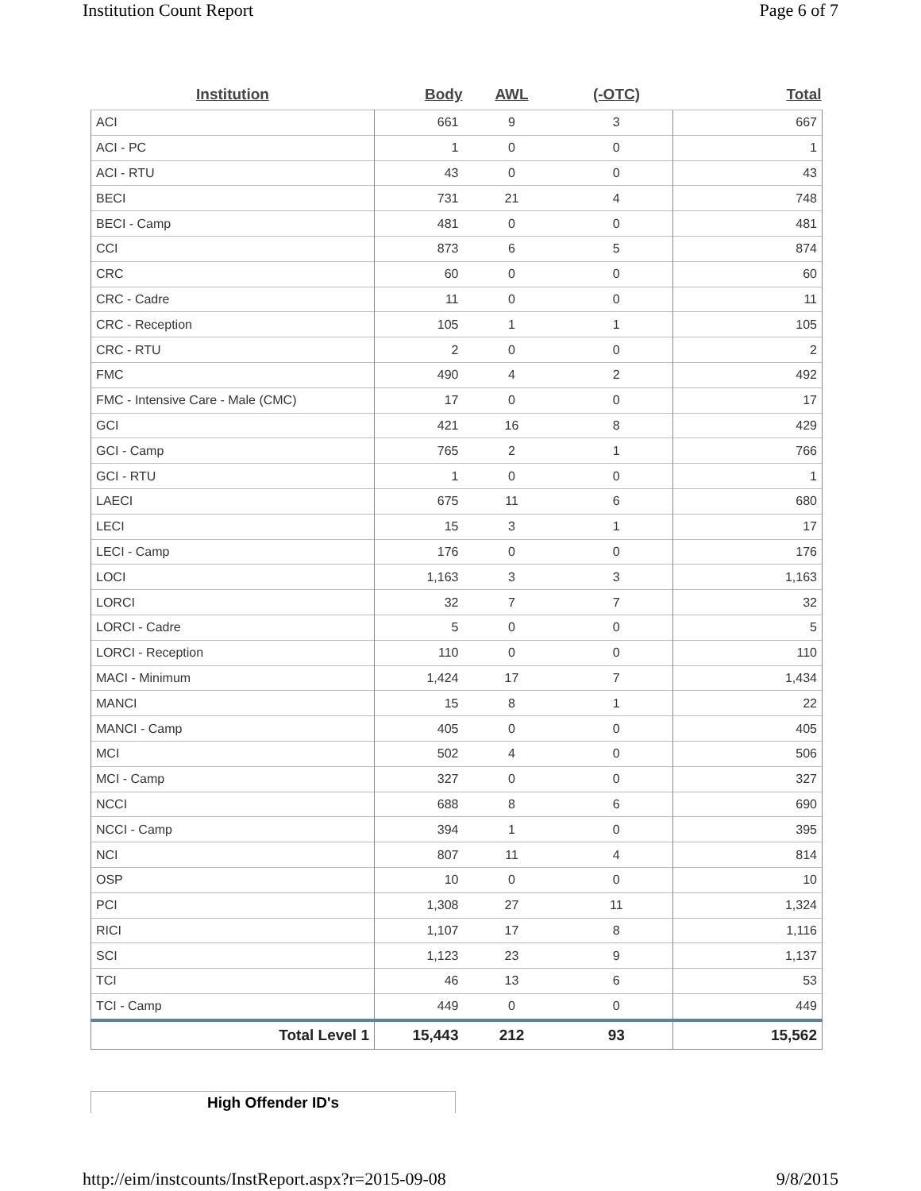Institution Count Report Page 6 of 7
| Institution | Body | AWL | (-OTC) | Total |
| --- | --- | --- | --- | --- |
| ACI | 661 | 9 | 3 | 667 |
| ACI - PC | 1 | 0 | 0 | 1 |
| ACI - RTU | 43 | 0 | 0 | 43 |
| BECI | 731 | 21 | 4 | 748 |
| BECI - Camp | 481 | 0 | 0 | 481 |
| CCI | 873 | 6 | 5 | 874 |
| CRC | 60 | 0 | 0 | 60 |
| CRC - Cadre | 11 | 0 | 0 | 11 |
| CRC - Reception | 105 | 1 | 1 | 105 |
| CRC - RTU | 2 | 0 | 0 | 2 |
| FMC | 490 | 4 | 2 | 492 |
| FMC - Intensive Care - Male (CMC) | 17 | 0 | 0 | 17 |
| GCI | 421 | 16 | 8 | 429 |
| GCI - Camp | 765 | 2 | 1 | 766 |
| GCI - RTU | 1 | 0 | 0 | 1 |
| LAECI | 675 | 11 | 6 | 680 |
| LECI | 15 | 3 | 1 | 17 |
| LECI - Camp | 176 | 0 | 0 | 176 |
| LOCI | 1,163 | 3 | 3 | 1,163 |
| LORCI | 32 | 7 | 7 | 32 |
| LORCI - Cadre | 5 | 0 | 0 | 5 |
| LORCI - Reception | 110 | 0 | 0 | 110 |
| MACI - Minimum | 1,424 | 17 | 7 | 1,434 |
| MANCI | 15 | 8 | 1 | 22 |
| MANCI - Camp | 405 | 0 | 0 | 405 |
| MCI | 502 | 4 | 0 | 506 |
| MCI - Camp | 327 | 0 | 0 | 327 |
| NCCI | 688 | 8 | 6 | 690 |
| NCCI - Camp | 394 | 1 | 0 | 395 |
| NCI | 807 | 11 | 4 | 814 |
| OSP | 10 | 0 | 0 | 10 |
| PCI | 1,308 | 27 | 11 | 1,324 |
| RICI | 1,107 | 17 | 8 | 1,116 |
| SCI | 1,123 | 23 | 9 | 1,137 |
| TCI | 46 | 13 | 6 | 53 |
| TCI - Camp | 449 | 0 | 0 | 449 |
| Total Level 1 | 15,443 | 212 | 93 | 15,562 |
High Offender ID's
http://eim/instcounts/InstReport.aspx?r=2015-09-08 9/8/2015